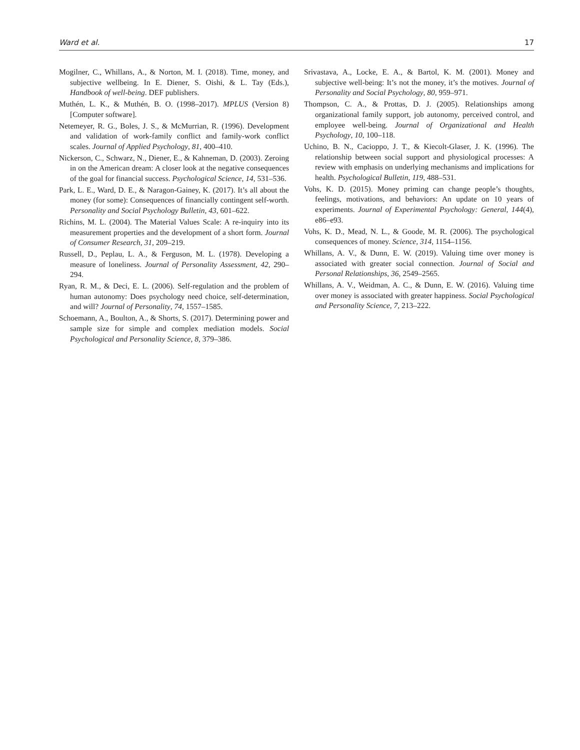Ward et al. 17
Mogilner, C., Whillans, A., & Norton, M. I. (2018). Time, money, and subjective wellbeing. In E. Diener, S. Oishi, & L. Tay (Eds.), Handbook of well-being. DEF publishers.
Muthén, L. K., & Muthén, B. O. (1998–2017). MPLUS (Version 8) [Computer software].
Netemeyer, R. G., Boles, J. S., & McMurrian, R. (1996). Development and validation of work-family conflict and family-work conflict scales. Journal of Applied Psychology, 81, 400–410.
Nickerson, C., Schwarz, N., Diener, E., & Kahneman, D. (2003). Zeroing in on the American dream: A closer look at the negative consequences of the goal for financial success. Psychological Science, 14, 531–536.
Park, L. E., Ward, D. E., & Naragon-Gainey, K. (2017). It’s all about the money (for some): Consequences of financially contingent self-worth. Personality and Social Psychology Bulletin, 43, 601–622.
Richins, M. L. (2004). The Material Values Scale: A re-inquiry into its measurement properties and the development of a short form. Journal of Consumer Research, 31, 209–219.
Russell, D., Peplau, L. A., & Ferguson, M. L. (1978). Developing a measure of loneliness. Journal of Personality Assessment, 42, 290–294.
Ryan, R. M., & Deci, E. L. (2006). Self-regulation and the problem of human autonomy: Does psychology need choice, self-determination, and will? Journal of Personality, 74, 1557–1585.
Schoemann, A., Boulton, A., & Shorts, S. (2017). Determining power and sample size for simple and complex mediation models. Social Psychological and Personality Science, 8, 379–386.
Srivastava, A., Locke, E. A., & Bartol, K. M. (2001). Money and subjective well-being: It’s not the money, it’s the motives. Journal of Personality and Social Psychology, 80, 959–971.
Thompson, C. A., & Prottas, D. J. (2005). Relationships among organizational family support, job autonomy, perceived control, and employee well-being. Journal of Organizational and Health Psychology, 10, 100–118.
Uchino, B. N., Cacioppo, J. T., & Kiecolt-Glaser, J. K. (1996). The relationship between social support and physiological processes: A review with emphasis on underlying mechanisms and implications for health. Psychological Bulletin, 119, 488–531.
Vohs, K. D. (2015). Money priming can change people’s thoughts, feelings, motivations, and behaviors: An update on 10 years of experiments. Journal of Experimental Psychology: General, 144(4), e86–e93.
Vohs, K. D., Mead, N. L., & Goode, M. R. (2006). The psychological consequences of money. Science, 314, 1154–1156.
Whillans, A. V., & Dunn, E. W. (2019). Valuing time over money is associated with greater social connection. Journal of Social and Personal Relationships, 36, 2549–2565.
Whillans, A. V., Weidman, A. C., & Dunn, E. W. (2016). Valuing time over money is associated with greater happiness. Social Psychological and Personality Science, 7, 213–222.